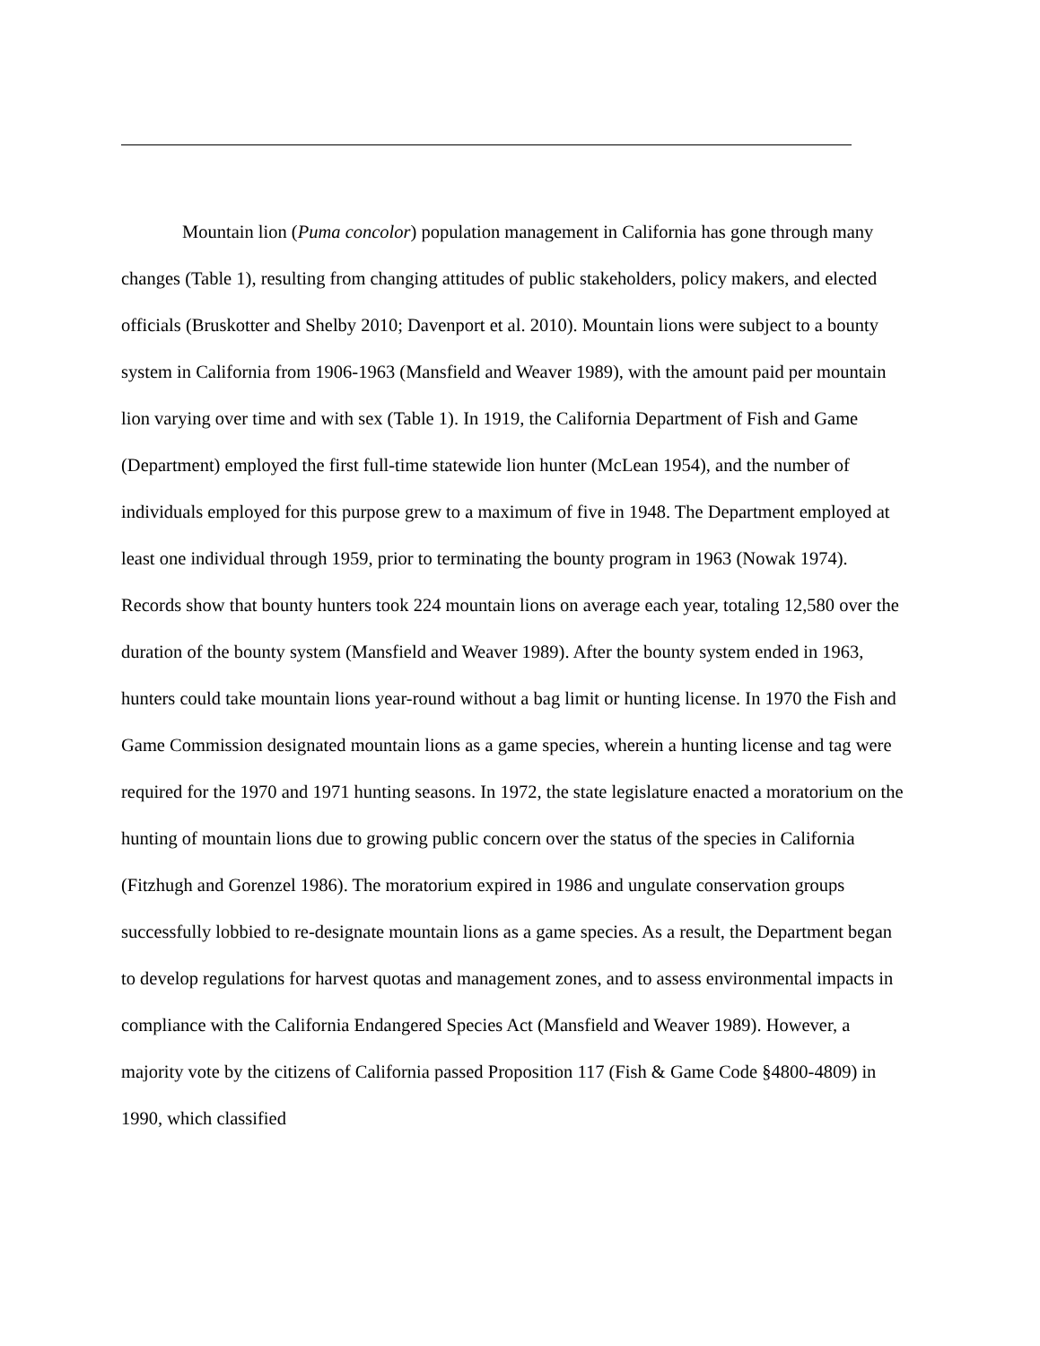Mountain lion (Puma concolor) population management in California has gone through many changes (Table 1), resulting from changing attitudes of public stakeholders, policy makers, and elected officials (Bruskotter and Shelby 2010; Davenport et al. 2010). Mountain lions were subject to a bounty system in California from 1906-1963 (Mansfield and Weaver 1989), with the amount paid per mountain lion varying over time and with sex (Table 1). In 1919, the California Department of Fish and Game (Department) employed the first full-time statewide lion hunter (McLean 1954), and the number of individuals employed for this purpose grew to a maximum of five in 1948. The Department employed at least one individual through 1959, prior to terminating the bounty program in 1963 (Nowak 1974). Records show that bounty hunters took 224 mountain lions on average each year, totaling 12,580 over the duration of the bounty system (Mansfield and Weaver 1989). After the bounty system ended in 1963, hunters could take mountain lions year-round without a bag limit or hunting license. In 1970 the Fish and Game Commission designated mountain lions as a game species, wherein a hunting license and tag were required for the 1970 and 1971 hunting seasons. In 1972, the state legislature enacted a moratorium on the hunting of mountain lions due to growing public concern over the status of the species in California (Fitzhugh and Gorenzel 1986). The moratorium expired in 1986 and ungulate conservation groups successfully lobbied to re-designate mountain lions as a game species. As a result, the Department began to develop regulations for harvest quotas and management zones, and to assess environmental impacts in compliance with the California Endangered Species Act (Mansfield and Weaver 1989). However, a majority vote by the citizens of California passed Proposition 117 (Fish & Game Code §4800-4809) in 1990, which classified